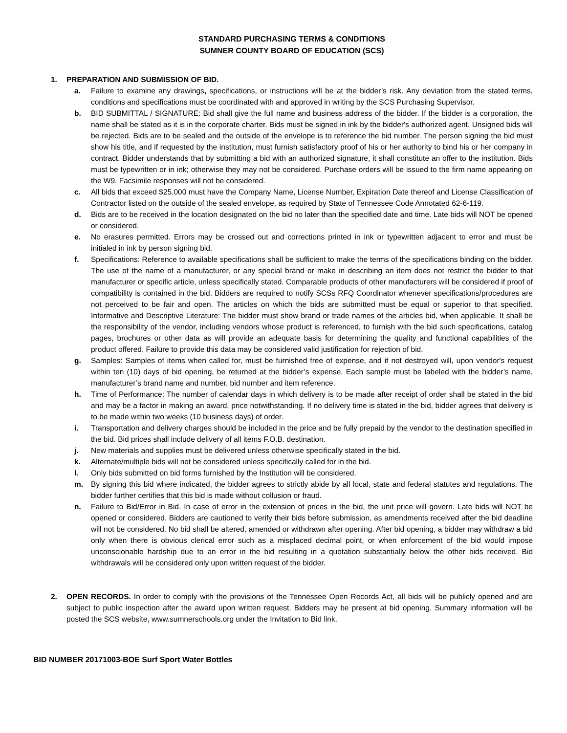STANDARD PURCHASING TERMS & CONDITIONS
SUMNER COUNTY BOARD OF EDUCATION (SCS)
1. PREPARATION AND SUBMISSION OF BID.
a. Failure to examine any drawings, specifications, or instructions will be at the bidder’s risk. Any deviation from the stated terms, conditions and specifications must be coordinated with and approved in writing by the SCS Purchasing Supervisor.
b. BID SUBMITTAL / SIGNATURE: Bid shall give the full name and business address of the bidder. If the bidder is a corporation, the name shall be stated as it is in the corporate charter. Bids must be signed in ink by the bidder's authorized agent. Unsigned bids will be rejected. Bids are to be sealed and the outside of the envelope is to reference the bid number. The person signing the bid must show his title, and if requested by the institution, must furnish satisfactory proof of his or her authority to bind his or her company in contract. Bidder understands that by submitting a bid with an authorized signature, it shall constitute an offer to the institution. Bids must be typewritten or in ink; otherwise they may not be considered. Purchase orders will be issued to the firm name appearing on the W9. Facsimile responses will not be considered.
c. All bids that exceed $25,000 must have the Company Name, License Number, Expiration Date thereof and License Classification of Contractor listed on the outside of the sealed envelope, as required by State of Tennessee Code Annotated 62-6-119.
d. Bids are to be received in the location designated on the bid no later than the specified date and time. Late bids will NOT be opened or considered.
e. No erasures permitted. Errors may be crossed out and corrections printed in ink or typewritten adjacent to error and must be initialed in ink by person signing bid.
f. Specifications: Reference to available specifications shall be sufficient to make the terms of the specifications binding on the bidder. The use of the name of a manufacturer, or any special brand or make in describing an item does not restrict the bidder to that manufacturer or specific article, unless specifically stated. Comparable products of other manufacturers will be considered if proof of compatibility is contained in the bid. Bidders are required to notify SCSs RFQ Coordinator whenever specifications/procedures are not perceived to be fair and open. The articles on which the bids are submitted must be equal or superior to that specified. Informative and Descriptive Literature: The bidder must show brand or trade names of the articles bid, when applicable. It shall be the responsibility of the vendor, including vendors whose product is referenced, to furnish with the bid such specifications, catalog pages, brochures or other data as will provide an adequate basis for determining the quality and functional capabilities of the product offered. Failure to provide this data may be considered valid justification for rejection of bid.
g. Samples: Samples of items when called for, must be furnished free of expense, and if not destroyed will, upon vendor's request within ten (10) days of bid opening, be returned at the bidder’s expense. Each sample must be labeled with the bidder’s name, manufacturer’s brand name and number, bid number and item reference.
h. Time of Performance: The number of calendar days in which delivery is to be made after receipt of order shall be stated in the bid and may be a factor in making an award, price notwithstanding. If no delivery time is stated in the bid, bidder agrees that delivery is to be made within two weeks (10 business days) of order.
i. Transportation and delivery charges should be included in the price and be fully prepaid by the vendor to the destination specified in the bid. Bid prices shall include delivery of all items F.O.B. destination.
j. New materials and supplies must be delivered unless otherwise specifically stated in the bid.
k. Alternate/multiple bids will not be considered unless specifically called for in the bid.
l. Only bids submitted on bid forms furnished by the Institution will be considered.
m. By signing this bid where indicated, the bidder agrees to strictly abide by all local, state and federal statutes and regulations. The bidder further certifies that this bid is made without collusion or fraud.
n. Failure to Bid/Error in Bid. In case of error in the extension of prices in the bid, the unit price will govern. Late bids will NOT be opened or considered. Bidders are cautioned to verify their bids before submission, as amendments received after the bid deadline will not be considered. No bid shall be altered, amended or withdrawn after opening. After bid opening, a bidder may withdraw a bid only when there is obvious clerical error such as a misplaced decimal point, or when enforcement of the bid would impose unconscionable hardship due to an error in the bid resulting in a quotation substantially below the other bids received. Bid withdrawals will be considered only upon written request of the bidder.
2. OPEN RECORDS. In order to comply with the provisions of the Tennessee Open Records Act, all bids will be publicly opened and are subject to public inspection after the award upon written request. Bidders may be present at bid opening. Summary information will be posted the SCS website, www.sumnerschools.org under the Invitation to Bid link.
BID NUMBER 20171003-BOE Surf Sport Water Bottles